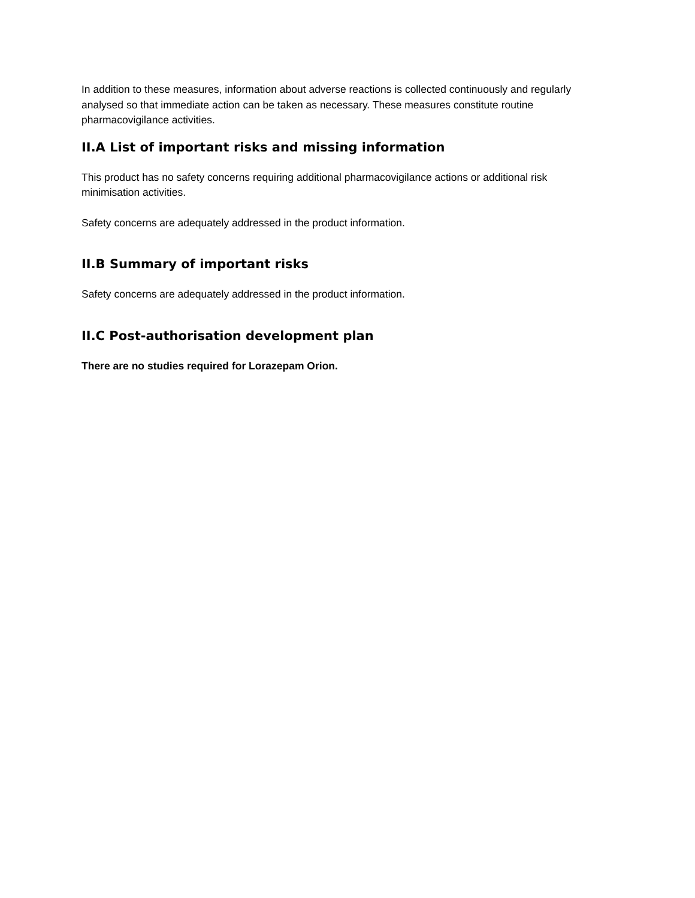In addition to these measures, information about adverse reactions is collected continuously and regularly analysed so that immediate action can be taken as necessary. These measures constitute routine pharmacovigilance activities.
II.A List of important risks and missing information
This product has no safety concerns requiring additional pharmacovigilance actions or additional risk minimisation activities.
Safety concerns are adequately addressed in the product information.
II.B Summary of important risks
Safety concerns are adequately addressed in the product information.
II.C Post-authorisation development plan
There are no studies required for Lorazepam Orion.